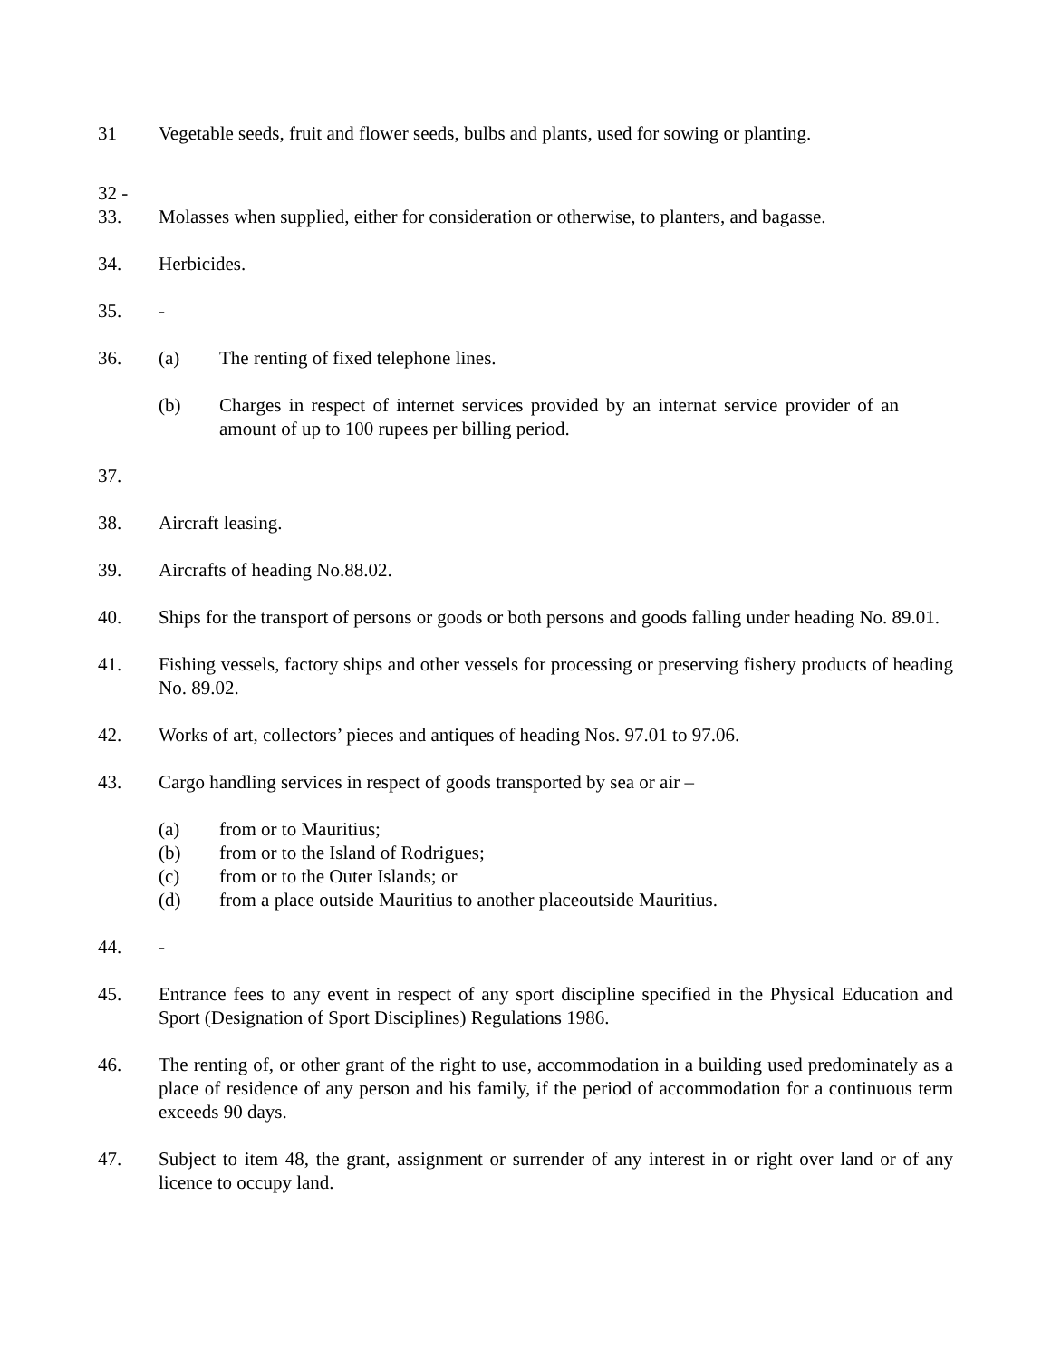31 Vegetable seeds, fruit and flower seeds, bulbs and plants, used for sowing or planting.
32 -
33. Molasses when supplied, either for consideration or otherwise, to planters, and bagasse.
34. Herbicides.
35. -
36. (a) The renting of fixed telephone lines.
(b) Charges in respect of internet services provided by an internat service provider of an amount of up to 100 rupees per billing period.
37.
38. Aircraft leasing.
39. Aircrafts of heading No.88.02.
40. Ships for the transport of persons or goods or both persons and goods falling under heading No. 89.01.
41. Fishing vessels, factory ships and other vessels for processing or preserving fishery products of heading No. 89.02.
42. Works of art, collectors’ pieces and antiques of heading Nos. 97.01 to 97.06.
43. Cargo handling services in respect of goods transported by sea or air –
(a) from or to Mauritius;
(b) from or to the Island of Rodrigues;
(c) from or to the Outer Islands; or
(d) from a place outside Mauritius to another placeoutside Mauritius.
44. -
45. Entrance fees to any event in respect of any sport discipline specified in the Physical Education and Sport (Designation of Sport Disciplines) Regulations 1986.
46. The renting of, or other grant of the right to use, accommodation in a building used predominately as a place of residence of any person and his family, if the period of accommodation for a continuous term exceeds 90 days.
47. Subject to item 48, the grant, assignment or surrender of any interest in or right over land or of any licence to occupy land.